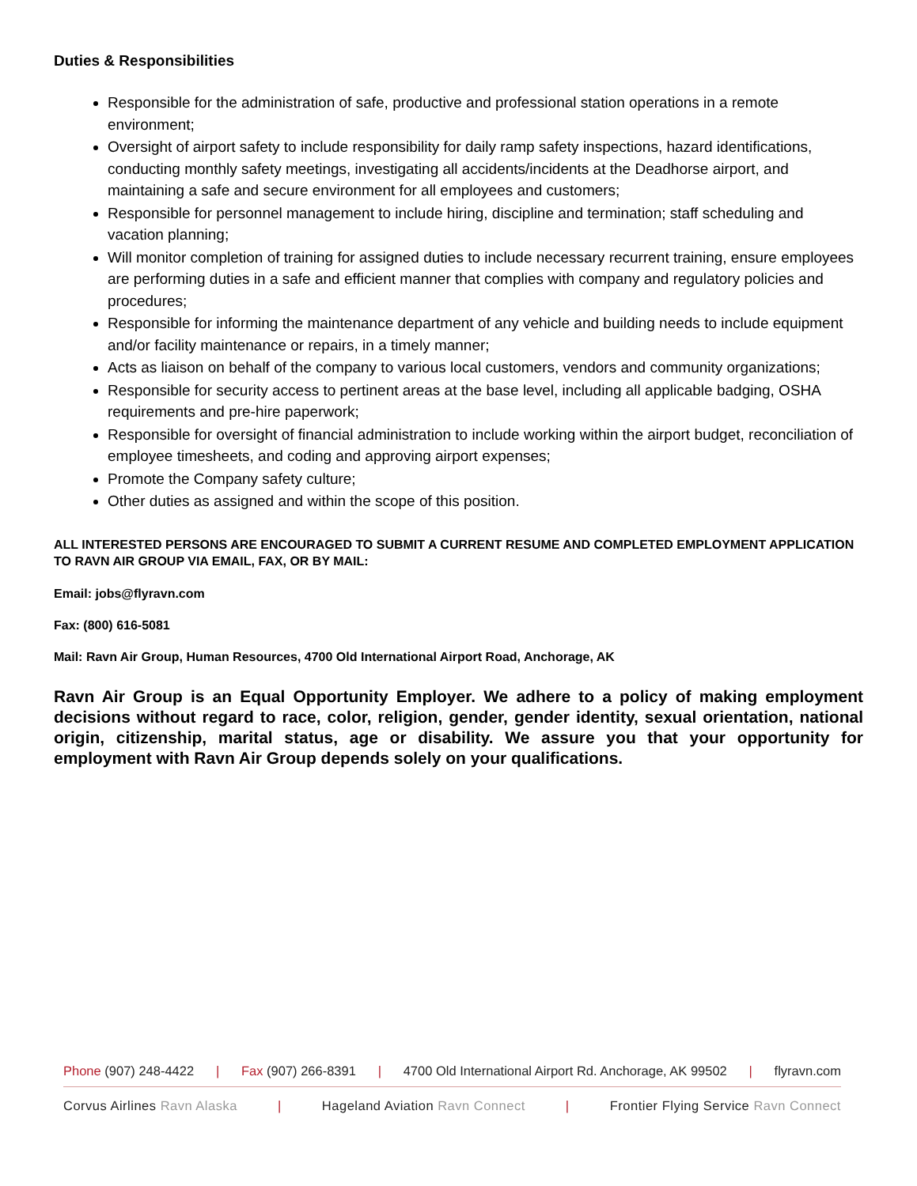Duties & Responsibilities
Responsible for the administration of safe, productive and professional station operations in a remote environment;
Oversight of airport safety to include responsibility for daily ramp safety inspections, hazard identifications, conducting monthly safety meetings, investigating all accidents/incidents at the Deadhorse airport, and maintaining a safe and secure environment for all employees and customers;
Responsible for personnel management to include hiring, discipline and termination; staff scheduling and vacation planning;
Will monitor completion of training for assigned duties to include necessary recurrent training, ensure employees are performing duties in a safe and efficient manner that complies with company and regulatory policies and procedures;
Responsible for informing the maintenance department of any vehicle and building needs to include equipment and/or facility maintenance or repairs, in a timely manner;
Acts as liaison on behalf of the company to various local customers, vendors and community organizations;
Responsible for security access to pertinent areas at the base level, including all applicable badging, OSHA requirements and pre-hire paperwork;
Responsible for oversight of financial administration to include working within the airport budget, reconciliation of employee timesheets, and coding and approving airport expenses;
Promote the Company safety culture;
Other duties as assigned and within the scope of this position.
ALL INTERESTED PERSONS ARE ENCOURAGED TO SUBMIT A CURRENT RESUME AND COMPLETED EMPLOYMENT APPLICATION TO RAVN AIR GROUP VIA EMAIL, FAX, OR BY MAIL:
Email: jobs@flyravn.com
Fax: (800) 616-5081
Mail: Ravn Air Group, Human Resources, 4700 Old International Airport Road, Anchorage, AK
Ravn Air Group is an Equal Opportunity Employer. We adhere to a policy of making employment decisions without regard to race, color, religion, gender, gender identity, sexual orientation, national origin, citizenship, marital status, age or disability. We assure you that your opportunity for employment with Ravn Air Group depends solely on your qualifications.
Phone (907) 248-4422 | Fax (907) 266-8391 | 4700 Old International Airport Rd. Anchorage, AK 99502 | flyravn.com
Corvus Airlines Ravn Alaska | Hageland Aviation Ravn Connect | Frontier Flying Service Ravn Connect